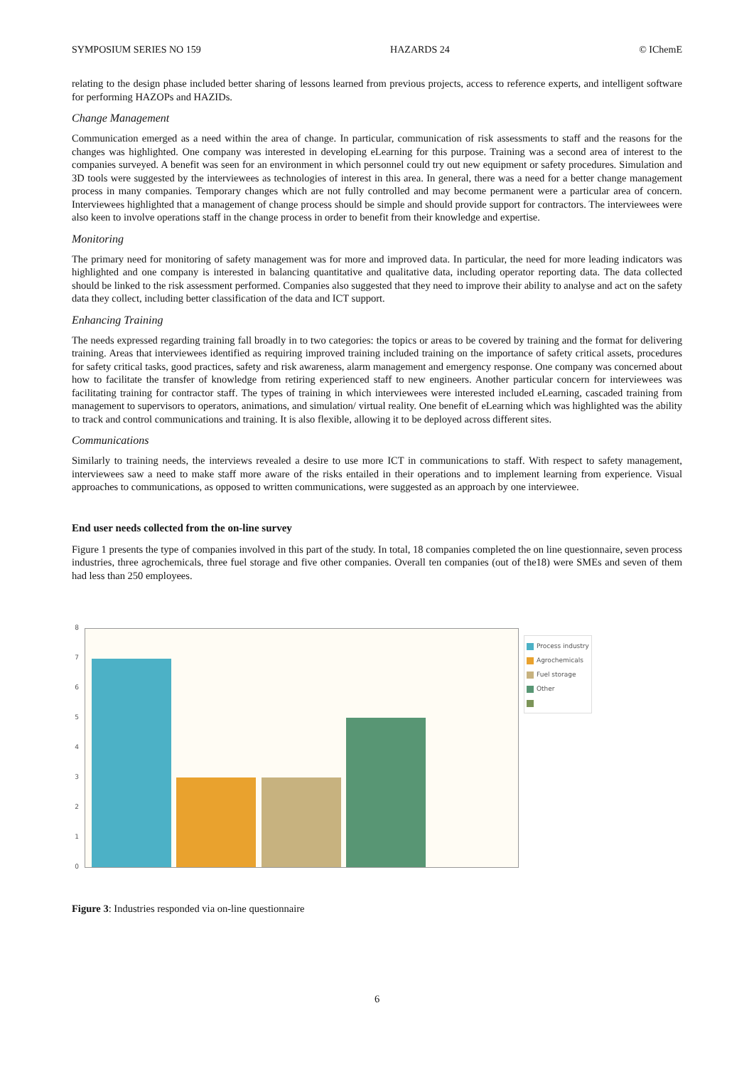SYMPOSIUM SERIES NO 159 HAZARDS 24 © IChemE
relating to the design phase included better sharing of lessons learned from previous projects, access to reference experts, and intelligent software for performing HAZOPs and HAZIDs.
Change Management
Communication emerged as a need within the area of change. In particular, communication of risk assessments to staff and the reasons for the changes was highlighted. One company was interested in developing eLearning for this purpose. Training was a second area of interest to the companies surveyed. A benefit was seen for an environment in which personnel could try out new equipment or safety procedures. Simulation and 3D tools were suggested by the interviewees as technologies of interest in this area. In general, there was a need for a better change management process in many companies. Temporary changes which are not fully controlled and may become permanent were a particular area of concern. Interviewees highlighted that a management of change process should be simple and should provide support for contractors. The interviewees were also keen to involve operations staff in the change process in order to benefit from their knowledge and expertise.
Monitoring
The primary need for monitoring of safety management was for more and improved data. In particular, the need for more leading indicators was highlighted and one company is interested in balancing quantitative and qualitative data, including operator reporting data. The data collected should be linked to the risk assessment performed. Companies also suggested that they need to improve their ability to analyse and act on the safety data they collect, including better classification of the data and ICT support.
Enhancing Training
The needs expressed regarding training fall broadly in to two categories: the topics or areas to be covered by training and the format for delivering training. Areas that interviewees identified as requiring improved training included training on the importance of safety critical assets, procedures for safety critical tasks, good practices, safety and risk awareness, alarm management and emergency response. One company was concerned about how to facilitate the transfer of knowledge from retiring experienced staff to new engineers. Another particular concern for interviewees was facilitating training for contractor staff. The types of training in which interviewees were interested included eLearning, cascaded training from management to supervisors to operators, animations, and simulation/ virtual reality. One benefit of eLearning which was highlighted was the ability to track and control communications and training. It is also flexible, allowing it to be deployed across different sites.
Communications
Similarly to training needs, the interviews revealed a desire to use more ICT in communications to staff. With respect to safety management, interviewees saw a need to make staff more aware of the risks entailed in their operations and to implement learning from experience. Visual approaches to communications, as opposed to written communications, were suggested as an approach by one interviewee.
End user needs collected from the on-line survey
Figure 1 presents the type of companies involved in this part of the study. In total, 18 companies completed the on line questionnaire, seven process industries, three agrochemicals, three fuel storage and five other companies. Overall ten companies (out of the18) were SMEs and seven of them had less than 250 employees.
8
7
6
5
4
3
2
1
0
Process industry
Agrochemicals
Fuel storage
Other
Figure 3: Industries responded via on-line questionnaire
6